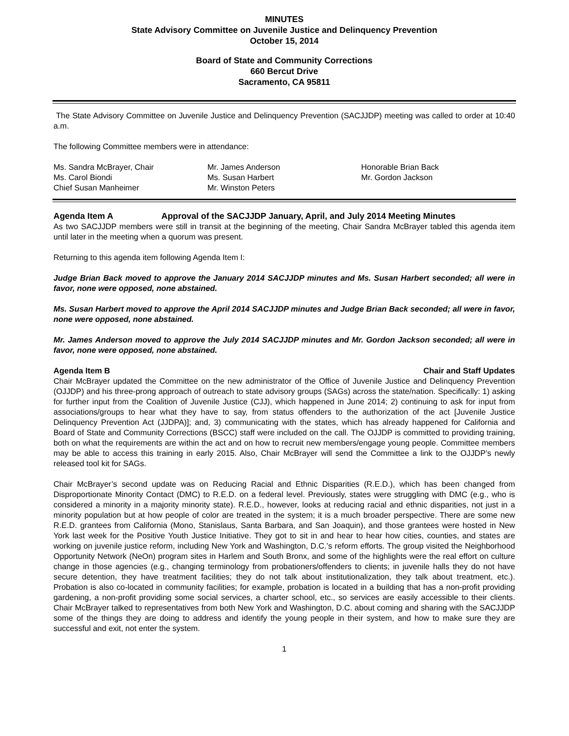MINUTES
State Advisory Committee on Juvenile Justice and Delinquency Prevention
October 15, 2014
Board of State and Community Corrections
660 Bercut Drive
Sacramento, CA 95811
The State Advisory Committee on Juvenile Justice and Delinquency Prevention (SACJJDP) meeting was called to order at 10:40 a.m.
The following Committee members were in attendance:
Ms. Sandra McBrayer, Chair
Ms. Carol Biondi
Chief Susan Manheimer
Mr. James Anderson
Ms. Susan Harbert
Mr. Winston Peters
Honorable Brian Back
Mr. Gordon Jackson
Agenda Item A Approval of the SACJJDP January, April, and July 2014 Meeting Minutes
As two SACJJDP members were still in transit at the beginning of the meeting, Chair Sandra McBrayer tabled this agenda item until later in the meeting when a quorum was present.
Returning to this agenda item following Agenda Item I:
Judge Brian Back moved to approve the January 2014 SACJJDP minutes and Ms. Susan Harbert seconded; all were in favor, none were opposed, none abstained.
Ms. Susan Harbert moved to approve the April 2014 SACJJDP minutes and Judge Brian Back seconded; all were in favor, none were opposed, none abstained.
Mr. James Anderson moved to approve the July 2014 SACJJDP minutes and Mr. Gordon Jackson seconded; all were in favor, none were opposed, none abstained.
Agenda Item B Chair and Staff Updates
Chair McBrayer updated the Committee on the new administrator of the Office of Juvenile Justice and Delinquency Prevention (OJJDP) and his three-prong approach of outreach to state advisory groups (SAGs) across the state/nation. Specifically: 1) asking for further input from the Coalition of Juvenile Justice (CJJ), which happened in June 2014; 2) continuing to ask for input from associations/groups to hear what they have to say, from status offenders to the authorization of the act [Juvenile Justice Delinquency Prevention Act (JJDPA)]; and, 3) communicating with the states, which has already happened for California and Board of State and Community Corrections (BSCC) staff were included on the call. The OJJDP is committed to providing training, both on what the requirements are within the act and on how to recruit new members/engage young people. Committee members may be able to access this training in early 2015. Also, Chair McBrayer will send the Committee a link to the OJJDP’s newly released tool kit for SAGs.
Chair McBrayer’s second update was on Reducing Racial and Ethnic Disparities (R.E.D.), which has been changed from Disproportionate Minority Contact (DMC) to R.E.D. on a federal level. Previously, states were struggling with DMC (e.g., who is considered a minority in a majority minority state). R.E.D., however, looks at reducing racial and ethnic disparities, not just in a minority population but at how people of color are treated in the system; it is a much broader perspective. There are some new R.E.D. grantees from California (Mono, Stanislaus, Santa Barbara, and San Joaquin), and those grantees were hosted in New York last week for the Positive Youth Justice Initiative. They got to sit in and hear to hear how cities, counties, and states are working on juvenile justice reform, including New York and Washington, D.C.’s reform efforts. The group visited the Neighborhood Opportunity Network (NeOn) program sites in Harlem and South Bronx, and some of the highlights were the real effort on culture change in those agencies (e.g., changing terminology from probationers/offenders to clients; in juvenile halls they do not have secure detention, they have treatment facilities; they do not talk about institutionalization, they talk about treatment, etc.). Probation is also co-located in community facilities; for example, probation is located in a building that has a non-profit providing gardening, a non-profit providing some social services, a charter school, etc., so services are easily accessible to their clients. Chair McBrayer talked to representatives from both New York and Washington, D.C. about coming and sharing with the SACJJDP some of the things they are doing to address and identify the young people in their system, and how to make sure they are successful and exit, not enter the system.
1